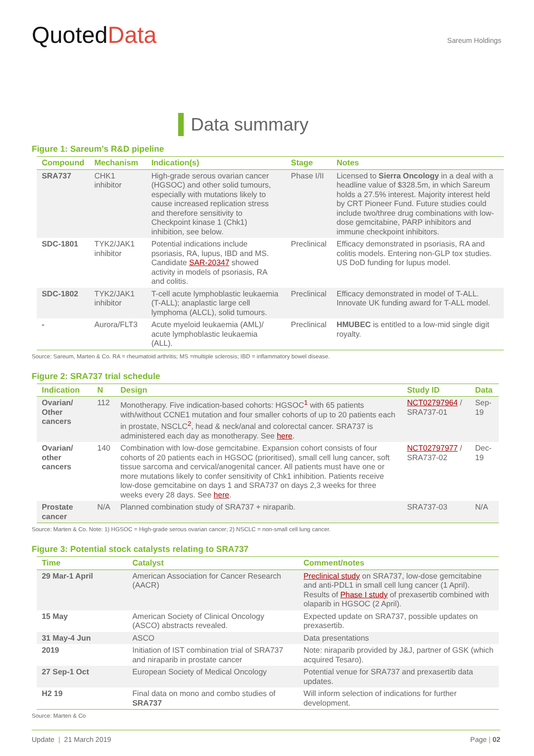QuotedData
Sareum Holdings
Data summary
Figure 1: Sareum’s R&D pipeline
| Compound | Mechanism | Indication(s) | Stage | Notes |
| --- | --- | --- | --- | --- |
| SRA737 | CHK1 inhibitor | High-grade serous ovarian cancer (HGSOC) and other solid tumours, especially with mutations likely to cause increased replication stress and therefore sensitivity to Checkpoint kinase 1 (Chk1) inhibition, see below. | Phase I/II | Licensed to Sierra Oncology in a deal with a headline value of $328.5m, in which Sareum holds a 27.5% interest. Majority interest held by CRT Pioneer Fund. Future studies could include two/three drug combinations with low-dose gemcitabine, PARP inhibitors and immune checkpoint inhibitors. |
| SDC-1801 | TYK2/JAK1 inhibitor | Potential indications include psoriasis, RA, lupus, IBD and MS. Candidate SAR-20347 showed activity in models of psoriasis, RA and colitis. | Preclinical | Efficacy demonstrated in psoriasis, RA and colitis models. Entering non-GLP tox studies. US DoD funding for lupus model. |
| SDC-1802 | TYK2/JAK1 inhibitor | T-cell acute lymphoblastic leukaemia (T-ALL); anaplastic large cell lymphoma (ALCL), solid tumours. | Preclinical | Efficacy demonstrated in model of T-ALL. Innovate UK funding award for T-ALL model. |
| - | Aurora/FLT3 | Acute myeloid leukaemia (AML)/ acute lymphoblastic leukaemia (ALL). | Preclinical | HMUBEC is entitled to a low-mid single digit royalty. |
Source: Sareum, Marten & Co. RA = rheumatoid arthritis; MS =multiple sclerosis; IBD = inflammatory bowel disease.
Figure 2: SRA737 trial schedule
| Indication | N | Design | Study ID | Data |
| --- | --- | --- | --- | --- |
| Ovarian/ Other cancers | 112 | Monotherapy. Five indication-based cohorts: HGSOC<sup>1</sup> with 65 patients with/without CCNE1 mutation and four smaller cohorts of up to 20 patients each in prostate, NSCLC<sup>2</sup>, head & neck/anal and colorectal cancer. SRA737 is administered each day as monotherapy. See here . | NCT02797964 / SRA737-01 | Sep-19 |
| Ovarian/ other cancers | 140 | Combination with low-dose gemcitabine. Expansion cohort consists of four cohorts of 20 patients each in HGSOC (prioritised), small cell lung cancer, soft tissue sarcoma and cervical/anogenital cancer. All patients must have one or more mutations likely to confer sensitivity of Chk1 inhibition. Patients receive low-dose gemcitabine on days 1 and SRA737 on days 2,3 weeks for three weeks every 28 days. See here . | NCT02797977 / SRA737-02 | Dec-19 |
| Prostate cancer | N/A | Planned combination study of SRA737 + niraparib. | SRA737-03 | N/A |
Source: Marten & Co. Note: 1) HGSOC = High-grade serous ovarian cancer; 2) NSCLC = non-small cell lung cancer.
Figure 3: Potential stock catalysts relating to SRA737
| Time | Catalyst | Comment/notes |
| --- | --- | --- |
| 29 Mar-1 April | American Association for Cancer Research (AACR) | Preclinical study on SRA737, low-dose gemcitabine and anti-PDL1 in small cell lung cancer (1 April). Results of Phase I study of prexasertib combined with olaparib in HGSOC (2 April). |
| 15 May | American Society of Clinical Oncology (ASCO) abstracts revealed. | Expected update on SRA737, possible updates on prexasertib. |
| 31 May-4 Jun | ASCO | Data presentations |
| 2019 | Initiation of IST combination trial of SRA737 and niraparib in prostate cancer | Note: niraparib provided by J&J, partner of GSK (which acquired Tesaro). |
| 27 Sep-1 Oct | European Society of Medical Oncology | Potential venue for SRA737 and prexasertib data updates. |
| H2 19 | Final data on mono and combo studies of SRA737 | Will inform selection of indications for further development. |
Source: Marten & Co
Update | 21 March 2019 Page | 02